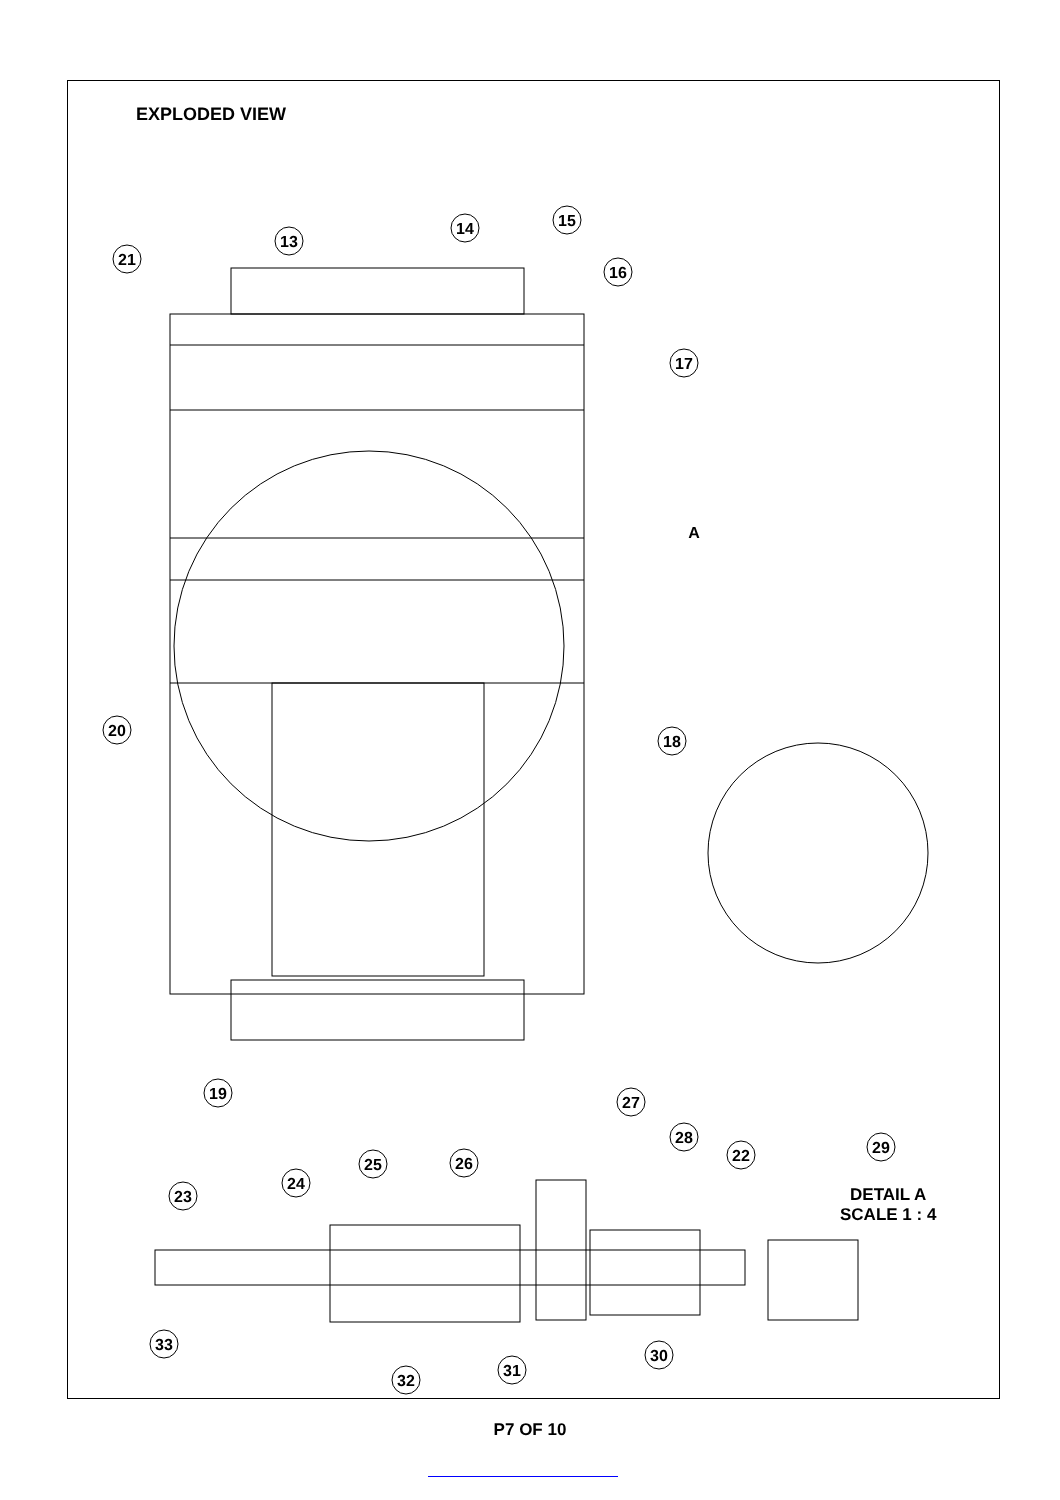EXPLODED VIEW
13
14
15
16
17
21
A
20
18
19
27
28
22
29
26
25
24
23
33
30
31
32
DETAIL A
SCALE 1 : 4
P7 OF 10